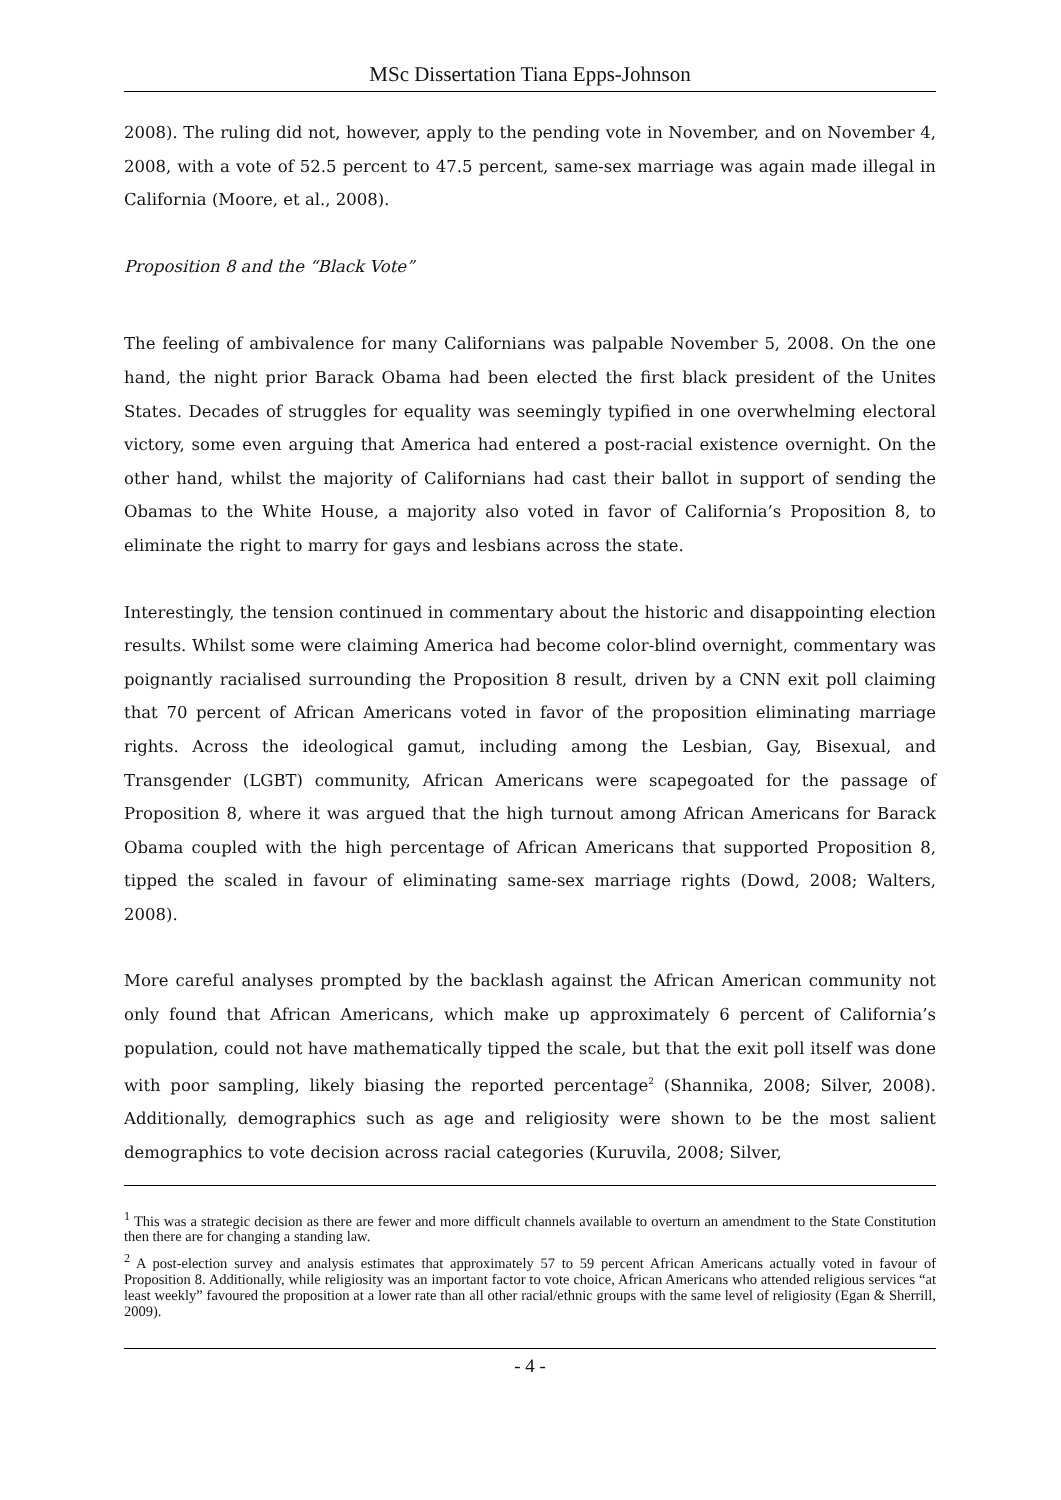MSc Dissertation Tiana Epps-Johnson
2008). The ruling did not, however, apply to the pending vote in November, and on November 4, 2008, with a vote of 52.5 percent to 47.5 percent, same-sex marriage was again made illegal in California (Moore, et al., 2008).
Proposition 8 and the “Black Vote”
The feeling of ambivalence for many Californians was palpable November 5, 2008. On the one hand, the night prior Barack Obama had been elected the first black president of the Unites States. Decades of struggles for equality was seemingly typified in one overwhelming electoral victory, some even arguing that America had entered a post-racial existence overnight. On the other hand, whilst the majority of Californians had cast their ballot in support of sending the Obamas to the White House, a majority also voted in favor of California’s Proposition 8, to eliminate the right to marry for gays and lesbians across the state.
Interestingly, the tension continued in commentary about the historic and disappointing election results. Whilst some were claiming America had become color-blind overnight, commentary was poignantly racialised surrounding the Proposition 8 result, driven by a CNN exit poll claiming that 70 percent of African Americans voted in favor of the proposition eliminating marriage rights. Across the ideological gamut, including among the Lesbian, Gay, Bisexual, and Transgender (LGBT) community, African Americans were scapegoated for the passage of Proposition 8, where it was argued that the high turnout among African Americans for Barack Obama coupled with the high percentage of African Americans that supported Proposition 8, tipped the scaled in favour of eliminating same-sex marriage rights (Dowd, 2008; Walters, 2008).
More careful analyses prompted by the backlash against the African American community not only found that African Americans, which make up approximately 6 percent of California’s population, could not have mathematically tipped the scale, but that the exit poll itself was done with poor sampling, likely biasing the reported percentage<sup>2</sup> (Shannika, 2008; Silver, 2008). Additionally, demographics such as age and religiosity were shown to be the most salient demographics to vote decision across racial categories (Kuruvila, 2008; Silver,
<sup>1</sup> This was a strategic decision as there are fewer and more difficult channels available to overturn an amendment to the State Constitution then there are for changing a standing law.
<sup>2</sup> A post-election survey and analysis estimates that approximately 57 to 59 percent African Americans actually voted in favour of Proposition 8. Additionally, while religiosity was an important factor to vote choice, African Americans who attended religious services “at least weekly” favoured the proposition at a lower rate than all other racial/ethnic groups with the same level of religiosity (Egan & Sherrill, 2009).
- 4 -